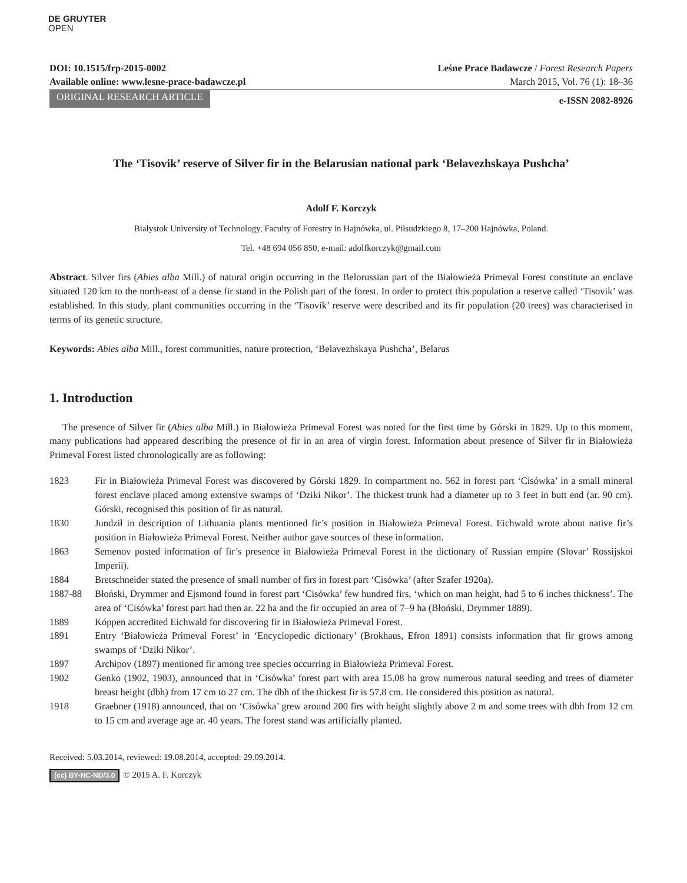DE GRUYTER
OPEN
DOI: 10.1515/frp-2015-0002
Available online: www.lesne-prace-badawcze.pl
Leśne Prace Badawcze / Forest Research Papers
March 2015, Vol. 76 (1): 18–36
ORIGINAL RESEARCH ARTICLE e-ISSN 2082-8926
The ‘Tisovik’ reserve of Silver fir in the Belarusian national park ‘Belavezhskaya Pushcha’
Adolf F. Korczyk
Bialystok University of Technology, Faculty of Forestry in Hajnówka, ul. Piłsudzkiego 8, 17–200 Hajnówka, Poland.
Tel. +48 694 056 850, e-mail: adolfkorczyk@gmail.com
Abstract. Silver firs (Abies alba Mill.) of natural origin occurring in the Belorussian part of the Białowieża Primeval Forest constitute an enclave situated 120 km to the north-east of a dense fir stand in the Polish part of the forest. In order to protect this population a reserve called ‘Tisovik’ was established. In this study, plant communities occurring in the ‘Tisovik’ reserve were described and its fir population (20 trees) was characterised in terms of its genetic structure.
Keywords: Abies alba Mill., forest communities, nature protection, ‘Belavezhskaya Pushcha’, Belarus
1. Introduction
The presence of Silver fir (Abies alba Mill.) in Białowieża Primeval Forest was noted for the first time by Górski in 1829. Up to this moment, many publications had appeared describing the presence of fir in an area of virgin forest. Information about presence of Silver fir in Białowieża Primeval Forest listed chronologically are as following:
1823 Fir in Białowieża Primeval Forest was discovered by Górski 1829. In compartment no. 562 in forest part ‘Cisówka’ in a small mineral forest enclave placed among extensive swamps of ‘Dziki Nikor’. The thickest trunk had a diameter up to 3 feet in butt end (ar. 90 cm). Górski, recognised this position of fir as natural.
1830 Jundził in description of Lithuania plants mentioned fir’s position in Białowieża Primeval Forest. Eichwald wrote about native fir’s position in Białowieża Primeval Forest. Neither author gave sources of these information.
1863 Semenov posted information of fir’s presence in Białowieża Primeval Forest in the dictionary of Russian empire (Slovar’ Rossijskoi Imperii).
1884 Bretschneider stated the presence of small number of firs in forest part ‘Cisówka’ (after Szafer 1920a).
1887-88 Błoński, Drymmer and Ejsmond found in forest part ‘Cisówka’ few hundred firs, ‘which on man height, had 5 to 6 inches thickness’. The area of ‘Cisówka’ forest part had then ar. 22 ha and the fir occupied an area of 7–9 ha (Błoński, Drymmer 1889).
1889 Kóppen accredited Eichwald for discovering fir in Białowieża Primeval Forest.
1891 Entry ‘Białowieża Primeval Forest’ in ‘Encyclopedic dictionary’ (Brokhaus, Efron 1891) consists information that fir grows among swamps of ‘Dziki Nikor’.
1897 Archipov (1897) mentioned fir among tree species occurring in Białowieża Primeval Forest.
1902 Genko (1902, 1903), announced that in ‘Cisówka’ forest part with area 15.08 ha grow numerous natural seeding and trees of diameter breast height (dbh) from 17 cm to 27 cm. The dbh of the thickest fir is 57.8 cm. He considered this position as natural.
1918 Graebner (1918) announced, that on ‘Cisówka’ grew around 200 firs with height slightly above 2 m and some trees with dbh from 12 cm to 15 cm and average age ar. 40 years. The forest stand was artificially planted.
Received: 5.03.2014, reviewed: 19.08.2014, accepted: 29.09.2014.
(cc) BY-NC-ND/3.0 © 2015 A. F. Korczyk